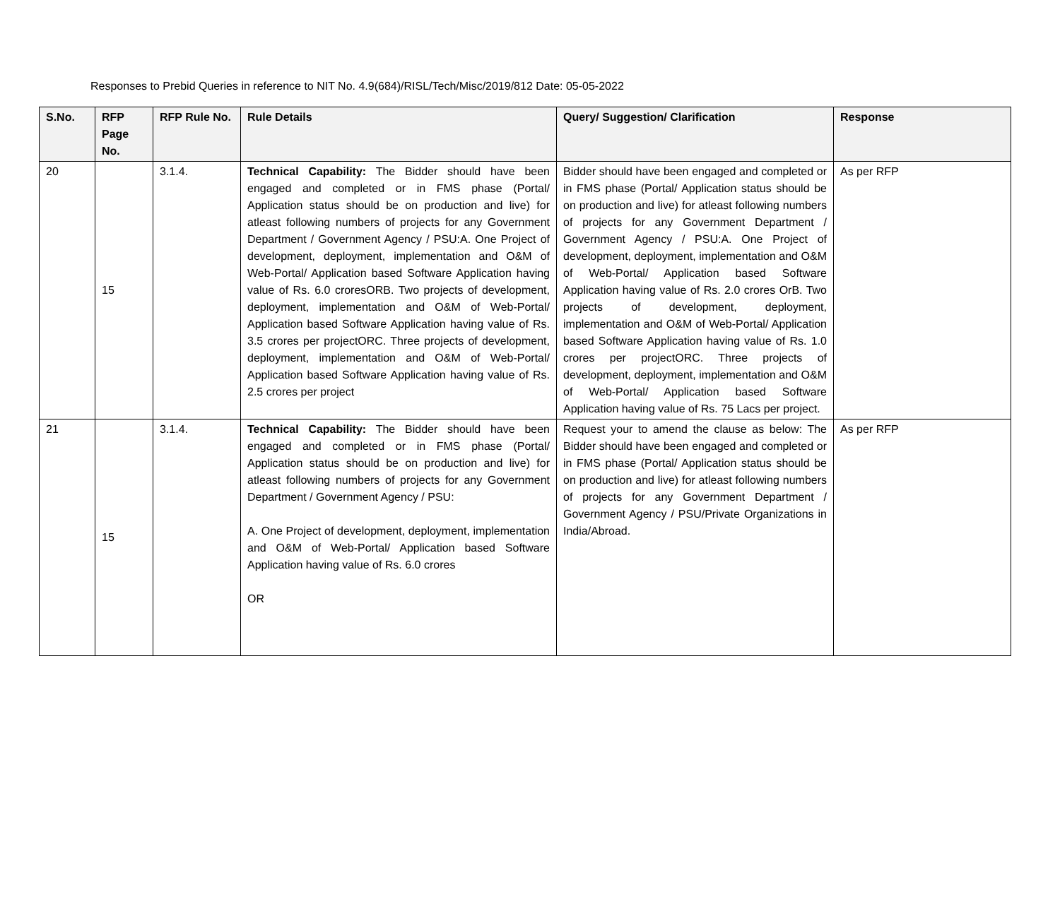Responses to Prebid Queries in reference to NIT No. 4.9(684)/RISL/Tech/Misc/2019/812 Date: 05-05-2022
| S.No. | RFP Page No. | RFP Rule No. | Rule Details | Query/ Suggestion/ Clarification | Response |
| --- | --- | --- | --- | --- | --- |
| 20 | 15 | 3.1.4. | Technical Capability: The Bidder should have been engaged and completed or in FMS phase (Portal/ Application status should be on production and live) for atleast following numbers of projects for any Government Department / Government Agency / PSU:A. One Project of development, deployment, implementation and O&M of Web-Portal/ Application based Software Application having value of Rs. 6.0 croresORB. Two projects of development, deployment, implementation and O&M of Web-Portal/ Application based Software Application having value of Rs. 3.5 crores per projectORC. Three projects of development, deployment, implementation and O&M of Web-Portal/ Application based Software Application having value of Rs. 2.5 crores per project | Bidder should have been engaged and completed or in FMS phase (Portal/ Application status should be on production and live) for atleast following numbers of projects for any Government Department / Government Agency / PSU:A. One Project of development, deployment, implementation and O&M of Web-Portal/ Application based Software Application having value of Rs. 2.0 crores OrB. Two projects of development, deployment, implementation and O&M of Web-Portal/ Application based Software Application having value of Rs. 1.0 crores per projectORC. Three projects of development, deployment, implementation and O&M of Web-Portal/ Application based Software Application having value of Rs. 75 Lacs per project. | As per RFP |
| 21 | 15 | 3.1.4. | Technical Capability: The Bidder should have been engaged and completed or in FMS phase (Portal/ Application status should be on production and live) for atleast following numbers of projects for any Government Department / Government Agency / PSU: A. One Project of development, deployment, implementation and O&M of Web-Portal/ Application based Software Application having value of Rs. 6.0 crores OR | Request your to amend the clause as below: The Bidder should have been engaged and completed or in FMS phase (Portal/ Application status should be on production and live) for atleast following numbers of projects for any Government Department / Government Agency / PSU/Private Organizations in India/Abroad. | As per RFP |